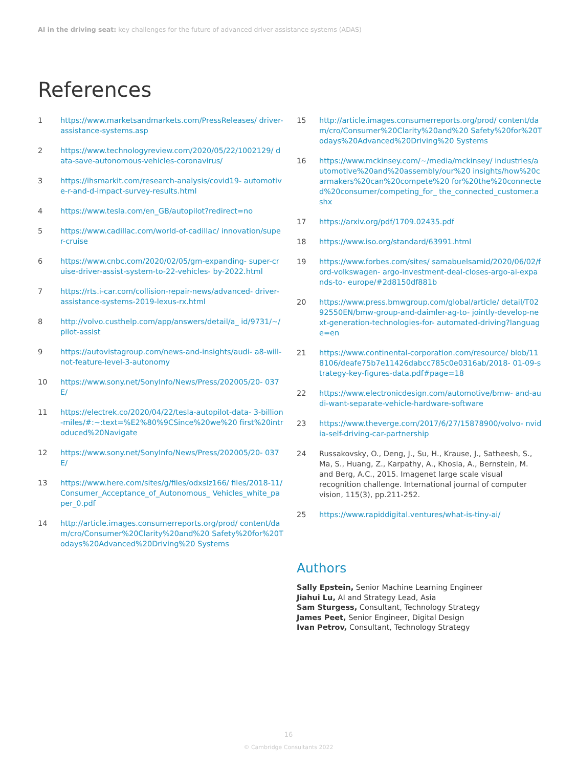AI in the driving seat: key challenges for the future of advanced driver assistance systems (ADAS)
References
1 https://www.marketsandmarkets.com/PressReleases/ driver-assistance-systems.asp
2 https://www.technologyreview.com/2020/05/22/1002129/ data-save-autonomous-vehicles-coronavirus/
3 https://ihsmarkit.com/research-analysis/covid19- automotive-r-and-d-impact-survey-results.html
4 https://www.tesla.com/en_GB/autopilot?redirect=no
5 https://www.cadillac.com/world-of-cadillac/ innovation/super-cruise
6 https://www.cnbc.com/2020/02/05/gm-expanding- super-cruise-driver-assist-system-to-22-vehicles- by-2022.html
7 https://rts.i-car.com/collision-repair-news/advanced- driver-assistance-systems-2019-lexus-rx.html
8 http://volvo.custhelp.com/app/answers/detail/a_ id/9731/~/pilot-assist
9 https://autovistagroup.com/news-and-insights/audi- a8-will-not-feature-level-3-autonomy
10 https://www.sony.net/SonyInfo/News/Press/202005/20- 037E/
11 https://electrek.co/2020/04/22/tesla-autopilot-data- 3-billion-miles/#:~:text=%E2%80%9CSince%20we%20 first%20introduced%20Navigate
12 https://www.sony.net/SonyInfo/News/Press/202005/20- 037E/
13 https://www.here.com/sites/g/files/odxslz166/ files/2018-11/Consumer_Acceptance_of_Autonomous_ Vehicles_white_paper_0.pdf
14 http://article.images.consumerreports.org/prod/ content/dam/cro/Consumer%20Clarity%20and%20 Safety%20for%20Todays%20Advanced%20Driving%20 Systems
15 http://article.images.consumerreports.org/prod/ content/dam/cro/Consumer%20Clarity%20and%20 Safety%20for%20Todays%20Advanced%20Driving%20 Systems
16 https://www.mckinsey.com/~/media/mckinsey/ industries/automotive%20and%20assembly/our%20 insights/how%20carmakers%20can%20compete%20 for%20the%20connected%20consumer/competing_for_ the_connected_customer.ashx
17 https://arxiv.org/pdf/1709.02435.pdf
18 https://www.iso.org/standard/63991.html
19 https://www.forbes.com/sites/ samabuelsamid/2020/06/02/ford-volkswagen- argo-investment-deal-closes-argo-ai-expands-to- europe/#2d8150df881b
20 https://www.press.bmwgroup.com/global/article/ detail/T0292550EN/bmw-group-and-daimler-ag-to- jointly-develop-next-generation-technologies-for- automated-driving?language=en
21 https://www.continental-corporation.com/resource/ blob/118106/deafe75b7e11426dabcc785c0e0316ab/2018- 01-09-strategy-key-figures-data.pdf#page=18
22 https://www.electronicdesign.com/automotive/bmw- and-audi-want-separate-vehicle-hardware-software
23 https://www.theverge.com/2017/6/27/15878900/volvo- nvidia-self-driving-car-partnership
24 Russakovsky, O., Deng, J., Su, H., Krause, J., Satheesh, S., Ma, S., Huang, Z., Karpathy, A., Khosla, A., Bernstein, M. and Berg, A.C., 2015. Imagenet large scale visual recognition challenge. International journal of computer vision, 115(3), pp.211-252.
25 https://www.rapiddigital.ventures/what-is-tiny-ai/
Authors
Sally Epstein, Senior Machine Learning Engineer
Jiahui Lu, AI and Strategy Lead, Asia
Sam Sturgess, Consultant, Technology Strategy
James Peet, Senior Engineer, Digital Design
Ivan Petrov, Consultant, Technology Strategy
16
© Cambridge Consultants 2022